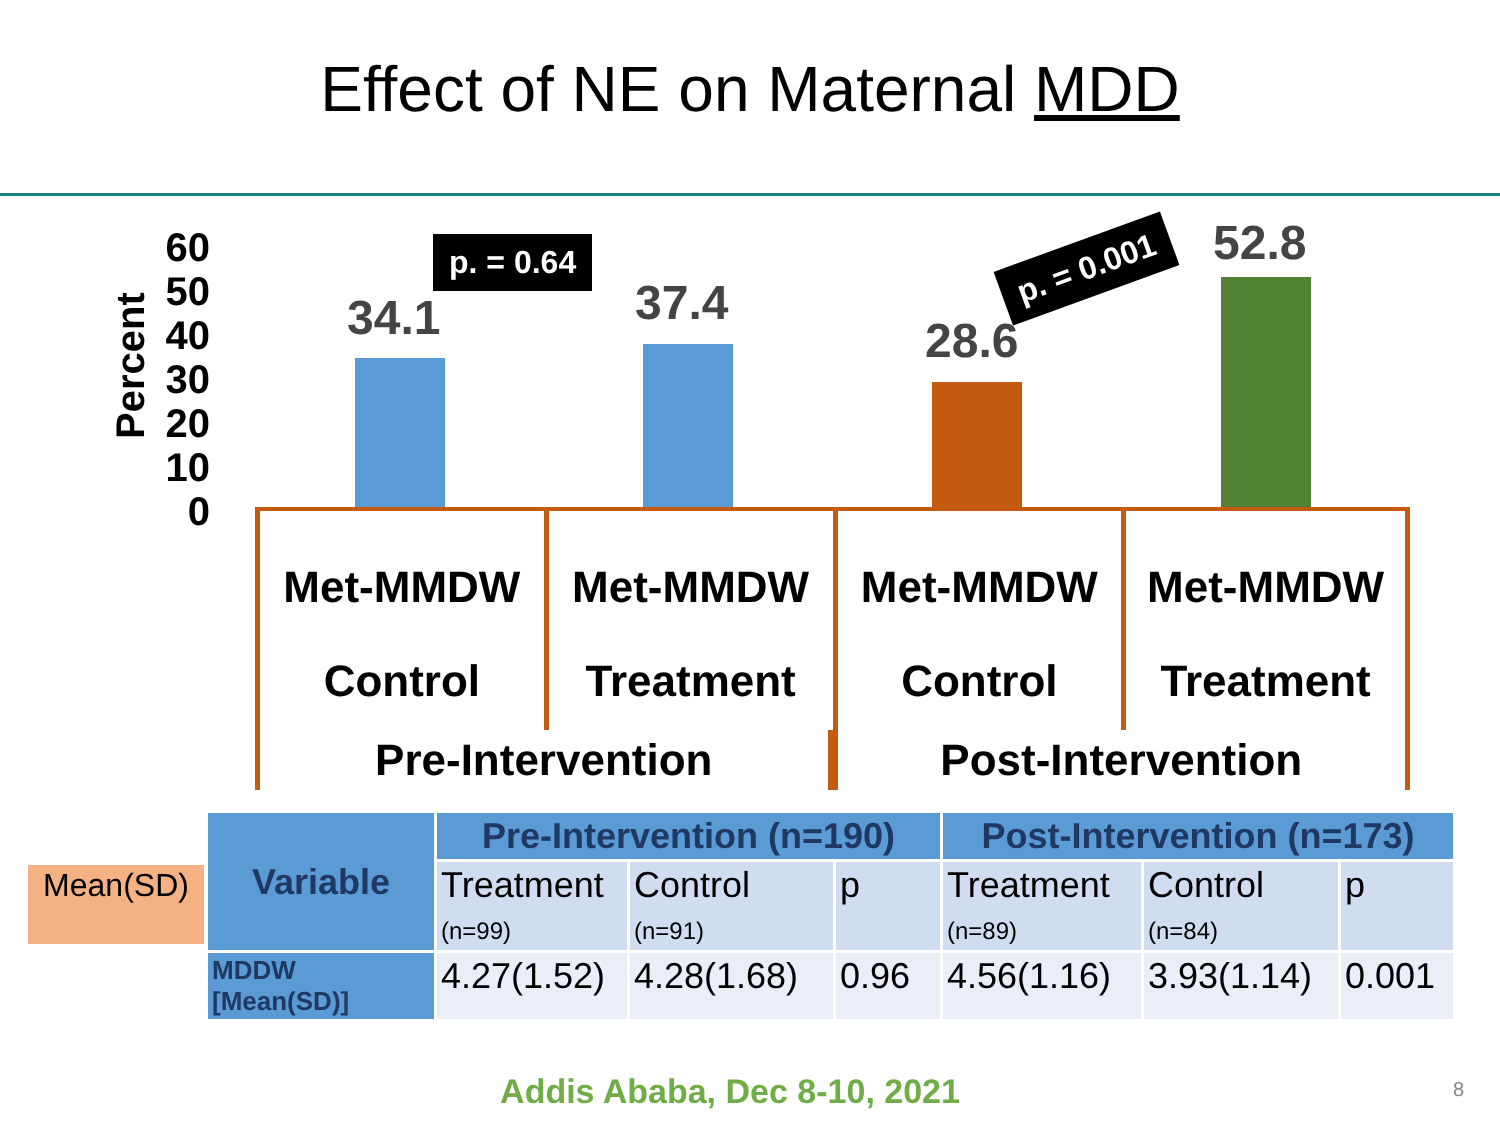Effect of NE on Maternal MDD
Percent
60
50
40
30
20
10
0
34.1 37.4
28.6
52.8
p. = 0.64 p. = 0.001
Met-MMDW
Control
Met-MMDW
Treatment
Met-MMDW
Control
Met-MMDW
Treatment
Pre-Intervention
Post-Intervention
Mean(SD)
| Variable | Pre-Intervention (n=190) | | | Post-Intervention (n=173) | | |
| --- | --- | --- | --- | --- | --- | --- |
| | Treatment (n=99) | Control (n=91) | p | Treatment (n=89) | Control (n=84) | p |
| MDDW [Mean(SD)] | 4.27(1.52) | 4.28(1.68) | 0.96 | 4.56(1.16) | 3.93(1.14) | 0.001 |
Addis Ababa, Dec 8-10, 2021 8